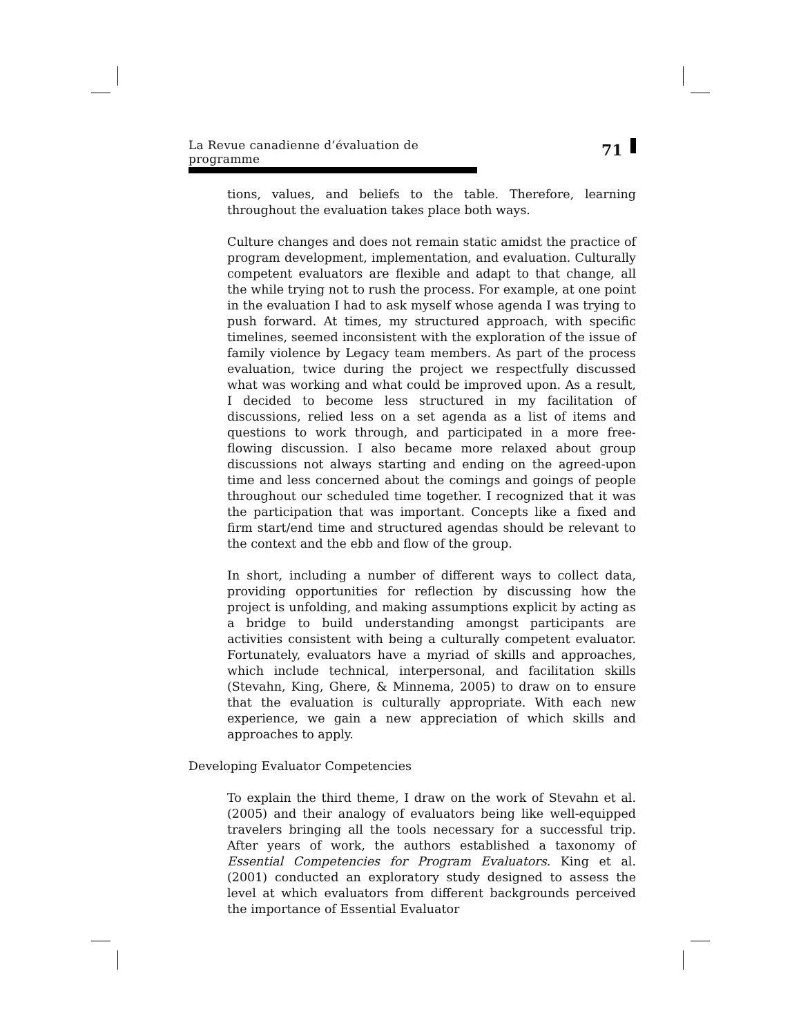La Revue canadienne d’évaluation de programme 71
tions, values, and beliefs to the table. Therefore, learning throughout the evaluation takes place both ways.
Culture changes and does not remain static amidst the practice of program development, implementation, and evaluation. Culturally competent evaluators are flexible and adapt to that change, all the while trying not to rush the process. For example, at one point in the evaluation I had to ask myself whose agenda I was trying to push forward. At times, my structured approach, with specific timelines, seemed inconsistent with the exploration of the issue of family violence by Legacy team members. As part of the process evaluation, twice during the project we respectfully discussed what was working and what could be improved upon. As a result, I decided to become less structured in my facilitation of discussions, relied less on a set agenda as a list of items and questions to work through, and participated in a more free-flowing discussion. I also became more relaxed about group discussions not always starting and ending on the agreed-upon time and less concerned about the comings and goings of people throughout our scheduled time together. I recognized that it was the participation that was important. Concepts like a fixed and firm start/end time and structured agendas should be relevant to the context and the ebb and flow of the group.
In short, including a number of different ways to collect data, providing opportunities for reflection by discussing how the project is unfolding, and making assumptions explicit by acting as a bridge to build understanding amongst participants are activities consistent with being a culturally competent evaluator. Fortunately, evaluators have a myriad of skills and approaches, which include technical, interpersonal, and facilitation skills (Stevahn, King, Ghere, & Minnema, 2005) to draw on to ensure that the evaluation is culturally appropriate. With each new experience, we gain a new appreciation of which skills and approaches to apply.
Developing Evaluator Competencies
To explain the third theme, I draw on the work of Stevahn et al. (2005) and their analogy of evaluators being like well-equipped travelers bringing all the tools necessary for a successful trip. After years of work, the authors established a taxonomy of Essential Competencies for Program Evaluators. King et al. (2001) conducted an exploratory study designed to assess the level at which evaluators from different backgrounds perceived the importance of Essential Evaluator